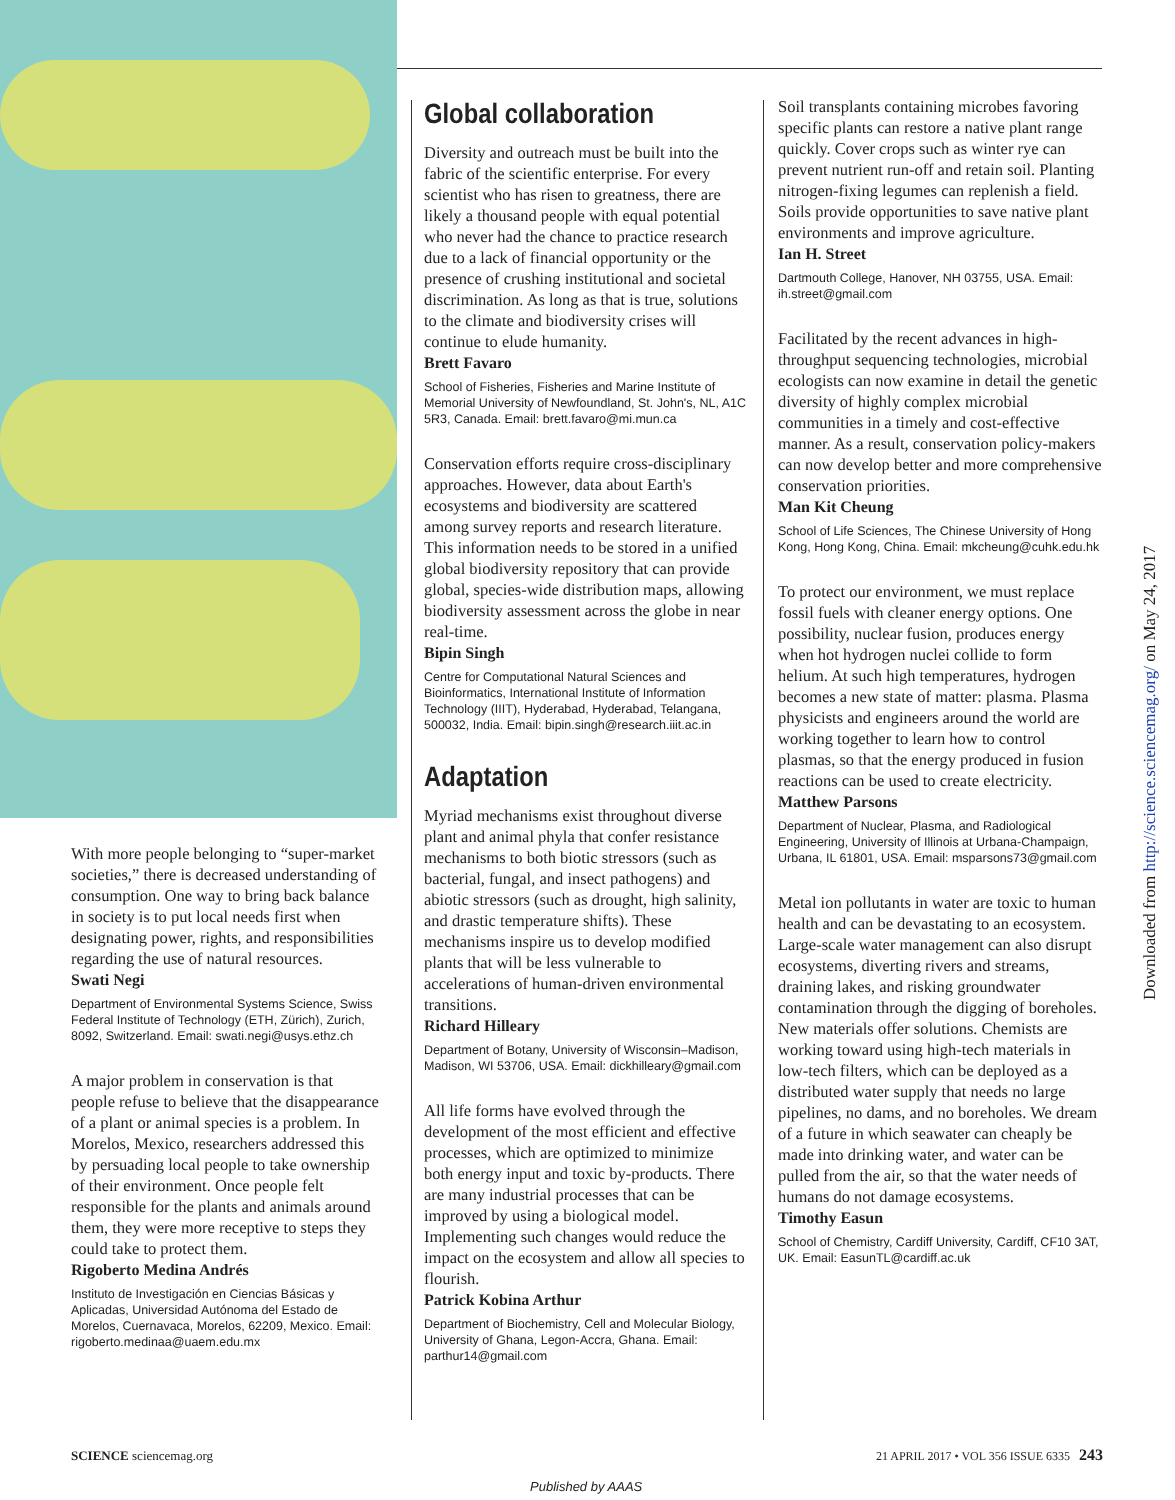With more people belonging to “super-market societies,” there is decreased understanding of consumption. One way to bring back balance in society is to put local needs first when designating power, rights, and responsibilities regarding the use of natural resources.
Swati Negi
Department of Environmental Systems Science, Swiss Federal Institute of Technology (ETH, Zürich), Zurich, 8092, Switzerland. Email: swati.negi@usys.ethz.ch
A major problem in conservation is that people refuse to believe that the disappearance of a plant or animal species is a problem. In Morelos, Mexico, researchers addressed this by persuading local people to take ownership of their environment. Once people felt responsible for the plants and animals around them, they were more receptive to steps they could take to protect them.
Rigoberto Medina Andrés
Instituto de Investigación en Ciencias Básicas y Aplicadas, Universidad Autónoma del Estado de Morelos, Cuernavaca, Morelos, 62209, Mexico. Email: rigoberto.medinaa@uaem.edu.mx
Global collaboration
Diversity and outreach must be built into the fabric of the scientific enterprise. For every scientist who has risen to greatness, there are likely a thousand people with equal potential who never had the chance to practice research due to a lack of financial opportunity or the presence of crushing institutional and societal discrimination. As long as that is true, solutions to the climate and biodiversity crises will continue to elude humanity.
Brett Favaro
School of Fisheries, Fisheries and Marine Institute of Memorial University of Newfoundland, St. John's, NL, A1C 5R3, Canada. Email: brett.favaro@mi.mun.ca
Conservation efforts require cross-disciplinary approaches. However, data about Earth's ecosystems and biodiversity are scattered among survey reports and research literature. This information needs to be stored in a unified global biodiversity repository that can provide global, species-wide distribution maps, allowing biodiversity assessment across the globe in near real-time.
Bipin Singh
Centre for Computational Natural Sciences and Bioinformatics, International Institute of Information Technology (IIIT), Hyderabad, Hyderabad, Telangana, 500032, India. Email: bipin.singh@research.iiit.ac.in
Adaptation
Myriad mechanisms exist throughout diverse plant and animal phyla that confer resistance mechanisms to both biotic stressors (such as bacterial, fungal, and insect pathogens) and abiotic stressors (such as drought, high salinity, and drastic temperature shifts). These mechanisms inspire us to develop modified plants that will be less vulnerable to accelerations of human-driven environmental transitions.
Richard Hilleary
Department of Botany, University of Wisconsin–Madison, Madison, WI 53706, USA. Email: dickhilleary@gmail.com
All life forms have evolved through the development of the most efficient and effective processes, which are optimized to minimize both energy input and toxic by-products. There are many industrial processes that can be improved by using a biological model. Implementing such changes would reduce the impact on the ecosystem and allow all species to flourish.
Patrick Kobina Arthur
Department of Biochemistry, Cell and Molecular Biology, University of Ghana, Legon-Accra, Ghana. Email: parthur14@gmail.com
Soil transplants containing microbes favoring specific plants can restore a native plant range quickly. Cover crops such as winter rye can prevent nutrient run-off and retain soil. Planting nitrogen-fixing legumes can replenish a field. Soils provide opportunities to save native plant environments and improve agriculture.
Ian H. Street
Dartmouth College, Hanover, NH 03755, USA. Email: ih.street@gmail.com
Facilitated by the recent advances in high-throughput sequencing technologies, microbial ecologists can now examine in detail the genetic diversity of highly complex microbial communities in a timely and cost-effective manner. As a result, conservation policy-makers can now develop better and more comprehensive conservation priorities.
Man Kit Cheung
School of Life Sciences, The Chinese University of Hong Kong, Hong Kong, China. Email: mkcheung@cuhk.edu.hk
To protect our environment, we must replace fossil fuels with cleaner energy options. One possibility, nuclear fusion, produces energy when hot hydrogen nuclei collide to form helium. At such high temperatures, hydrogen becomes a new state of matter: plasma. Plasma physicists and engineers around the world are working together to learn how to control plasmas, so that the energy produced in fusion reactions can be used to create electricity.
Matthew Parsons
Department of Nuclear, Plasma, and Radiological Engineering, University of Illinois at Urbana-Champaign, Urbana, IL 61801, USA. Email: msparsons73@gmail.com
Metal ion pollutants in water are toxic to human health and can be devastating to an ecosystem. Large-scale water management can also disrupt ecosystems, diverting rivers and streams, draining lakes, and risking groundwater contamination through the digging of boreholes. New materials offer solutions. Chemists are working toward using high-tech materials in low-tech filters, which can be deployed as a distributed water supply that needs no large pipelines, no dams, and no boreholes. We dream of a future in which seawater can cheaply be made into drinking water, and water can be pulled from the air, so that the water needs of humans do not damage ecosystems.
Timothy Easun
School of Chemistry, Cardiff University, Cardiff, CF10 3AT, UK. Email: EasunTL@cardiff.ac.uk
Downloaded from http://science.sciencemag.org/ on May 24, 2017
SCIENCE sciencemag.org
21 APRIL 2017 • VOL 356 ISSUE 6335 243
Published by AAAS